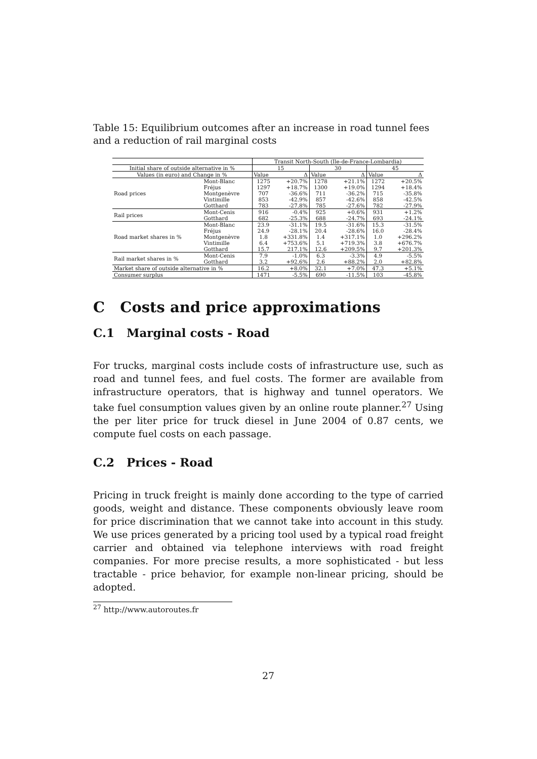Table 15: Equilibrium outcomes after an increase in road tunnel fees and a reduction of rail marginal costs
| | | Transit North-South (Ile-de-France-Lombardia) | | | | | |
| Initial share of outside alternative in % | | 15 | | 30 | | 45 | |
| Values (in euro) and Change in % | | Value | Δ | Value | Δ | Value | Δ |
| Road prices | Mont-Blanc | 1275 | +20.7% | 1278 | +21.1% | 1272 | +20.5% |
| | Fréjus | 1297 | +18.7% | 1300 | +19.0% | 1294 | +18.4% |
| | Montgenèvre | 707 | -36.6% | 711 | -36.2% | 715 | -35.8% |
| | Vintimille | 853 | -42.9% | 857 | -42.6% | 858 | -42.5% |
| | Gotthard | 783 | -27.8% | 785 | -27.6% | 782 | -27.9% |
| Rail prices | Mont-Cenis | 916 | -0.4% | 925 | +0.6% | 931 | +1.2% |
| | Gotthard | 682 | -25.3% | 688 | -24.7% | 693 | -24.1% |
| Road market shares in % | Mont-Blanc | 23.9 | -31.1% | 19.5 | -31.6% | 15.3 | -31.5% |
| | Fréjus | 24.9 | -28.1% | 20.4 | -28.6% | 16.0 | -28.4% |
| | Montgenèvre | 1.8 | +331.8% | 1.4 | +317.1% | 1.0 | +296.2% |
| | Vintimille | 6.4 | +753.6% | 5.1 | +719.3% | 3.8 | +676.7% |
| | Gotthard | 15.7 | 217.1% | 12.6 | +209.5% | 9.7 | +201.3% |
| Rail market shares in % | Mont-Cenis | 7.9 | -1.0% | 6.3 | -3.3% | 4.9 | -5.5% |
| | Gotthard | 3.2 | +92.6% | 2.6 | +88.2% | 2.0 | +82.8% |
| Market share of outside alternative in % | | 16.2 | +8.0% | 32.1 | +7.0% | 47.3 | +5.1% |
| Consumer surplus | | 1471 | -5.5% | 690 | -11.5% | 103 | -45.8% |
C Costs and price approximations
C.1 Marginal costs - Road
For trucks, marginal costs include costs of infrastructure use, such as road and tunnel fees, and fuel costs. The former are available from infrastructure operators, that is highway and tunnel operators. We take fuel consumption values given by an online route planner.<sup>27</sup> Using the per liter price for truck diesel in June 2004 of 0.87 cents, we compute fuel costs on each passage.
C.2 Prices - Road
Pricing in truck freight is mainly done according to the type of carried goods, weight and distance. These components obviously leave room for price discrimination that we cannot take into account in this study. We use prices generated by a pricing tool used by a typical road freight carrier and obtained via telephone interviews with road freight companies. For more precise results, a more sophisticated - but less tractable - price behavior, for example non-linear pricing, should be adopted.
<sup>27</sup> http://www.autoroutes.fr
27